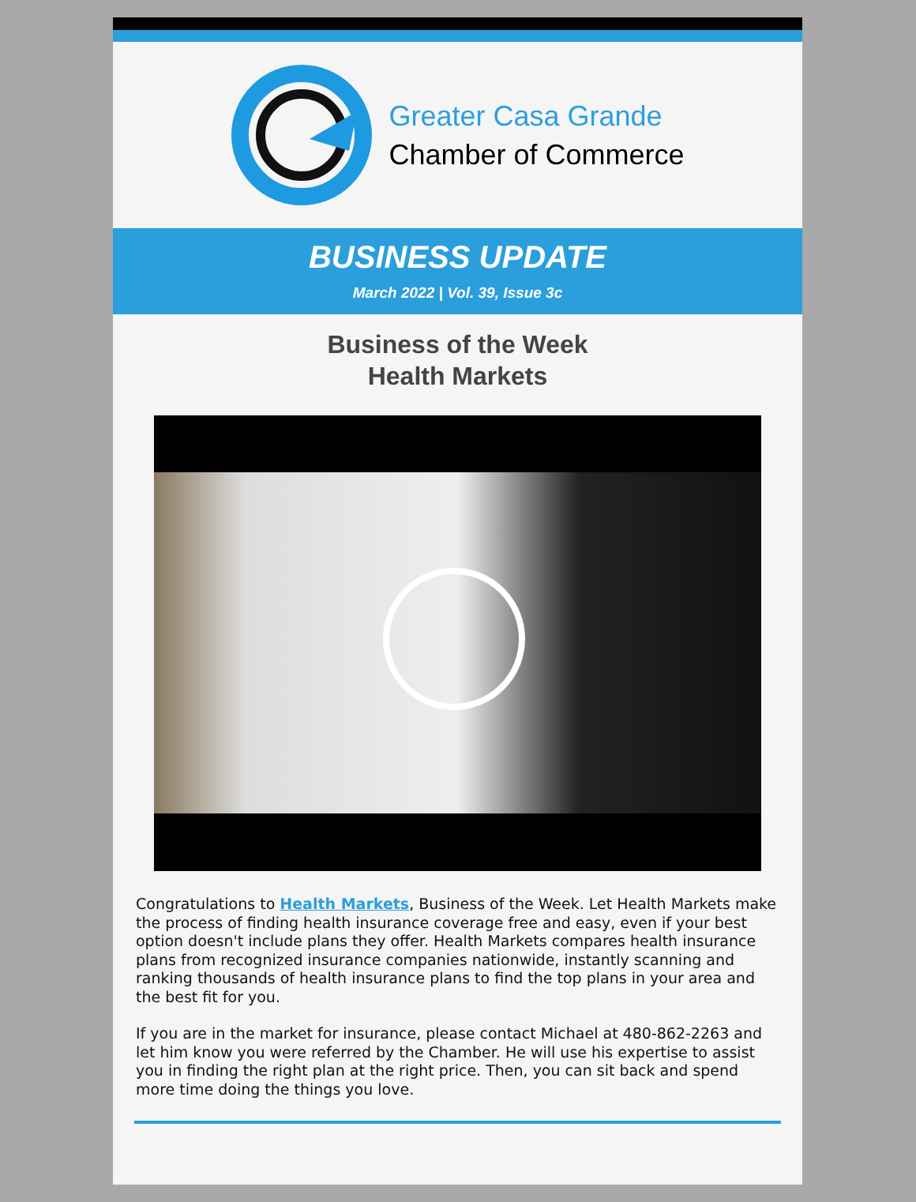Greater Casa Grande
Chamber of Commerce
BUSINESS UPDATE
March 2022 | Vol. 39, Issue 3c
Business of the Week
Health Markets
Congratulations to Health Markets, Business of the Week. Let Health Markets make the process of finding health insurance coverage free and easy, even if your best option doesn't include plans they offer. Health Markets compares health insurance plans from recognized insurance companies nationwide, instantly scanning and ranking thousands of health insurance plans to find the top plans in your area and the best fit for you.
If you are in the market for insurance, please contact Michael at 480-862-2263 and let him know you were referred by the Chamber. He will use his expertise to assist you in finding the right plan at the right price. Then, you can sit back and spend more time doing the things you love.